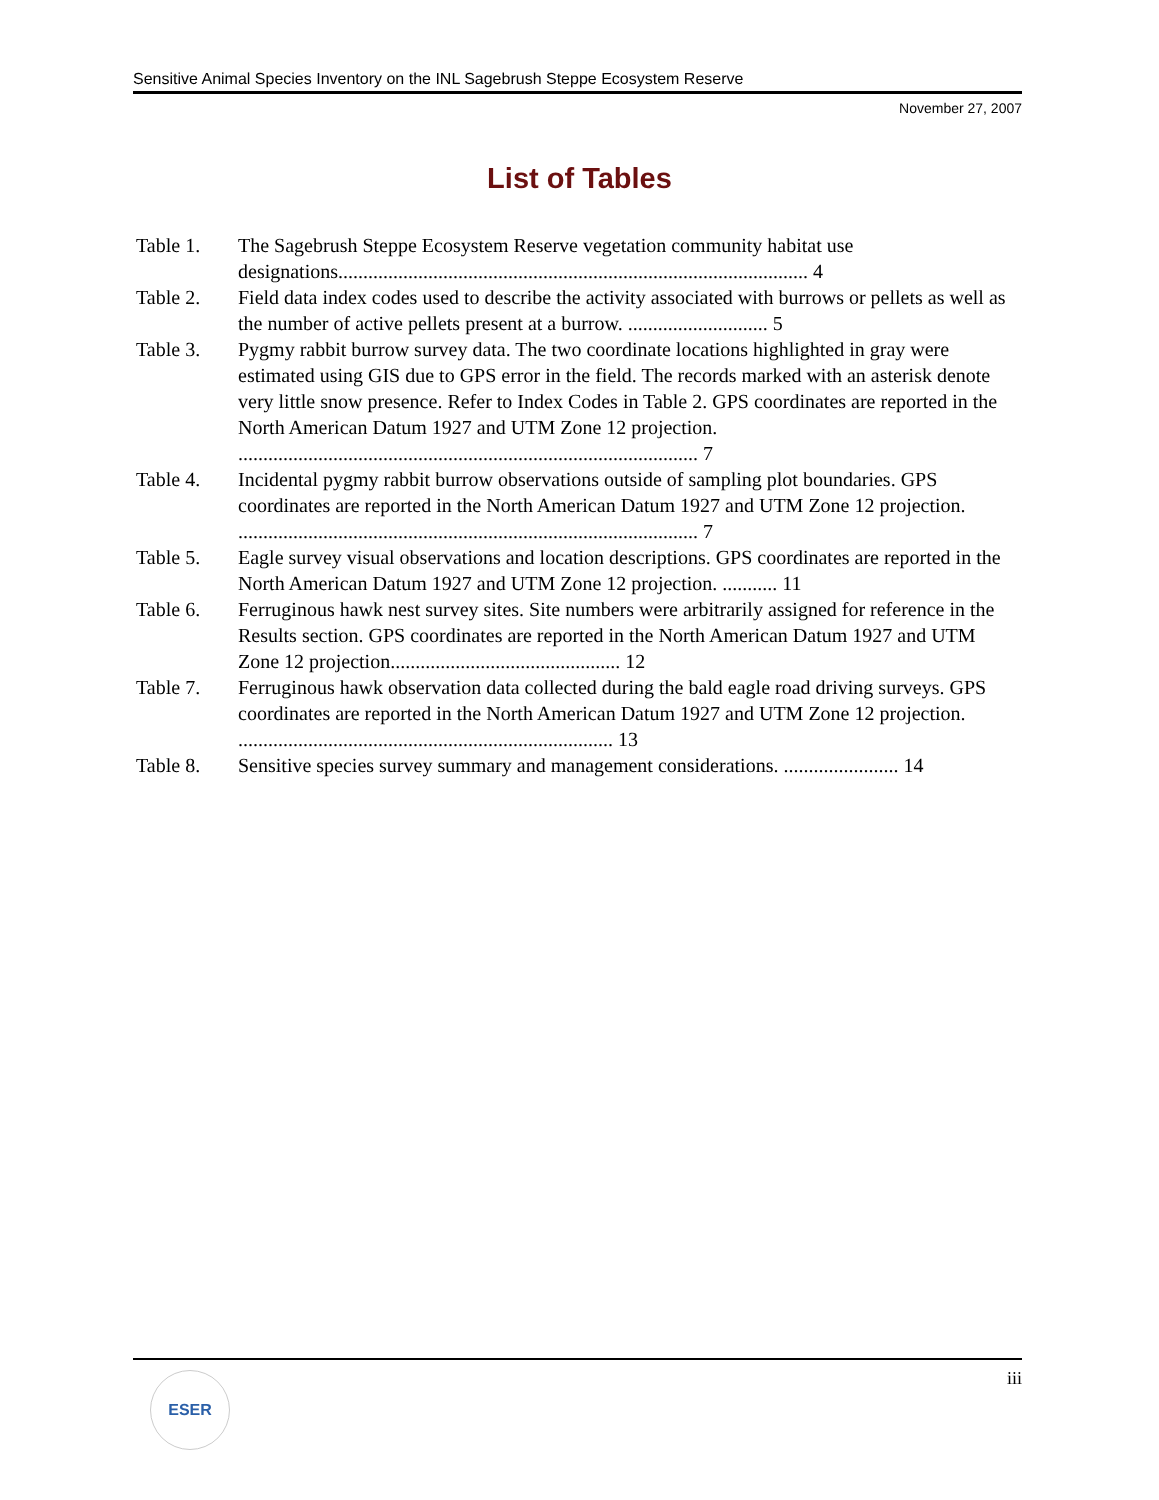Sensitive Animal Species Inventory on the INL Sagebrush Steppe Ecosystem Reserve
November 27, 2007
List of Tables
Table 1. The Sagebrush Steppe Ecosystem Reserve vegetation community habitat use designations.............................................................................................. 4
Table 2. Field data index codes used to describe the activity associated with burrows or pellets as well as the number of active pellets present at a burrow. ............................ 5
Table 3. Pygmy rabbit burrow survey data. The two coordinate locations highlighted in gray were estimated using GIS due to GPS error in the field. The records marked with an asterisk denote very little snow presence. Refer to Index Codes in Table 2. GPS coordinates are reported in the North American Datum 1927 and UTM Zone 12 projection. ............................................................................................ 7
Table 4. Incidental pygmy rabbit burrow observations outside of sampling plot boundaries. GPS coordinates are reported in the North American Datum 1927 and UTM Zone 12 projection. ............................................................................................ 7
Table 5. Eagle survey visual observations and location descriptions. GPS coordinates are reported in the North American Datum 1927 and UTM Zone 12 projection. ........... 11
Table 6. Ferruginous hawk nest survey sites. Site numbers were arbitrarily assigned for reference in the Results section. GPS coordinates are reported in the North American Datum 1927 and UTM Zone 12 projection.............................................. 12
Table 7. Ferruginous hawk observation data collected during the bald eagle road driving surveys. GPS coordinates are reported in the North American Datum 1927 and UTM Zone 12 projection. ........................................................................... 13
Table 8. Sensitive species survey summary and management considerations. ....................... 14
iii ESER